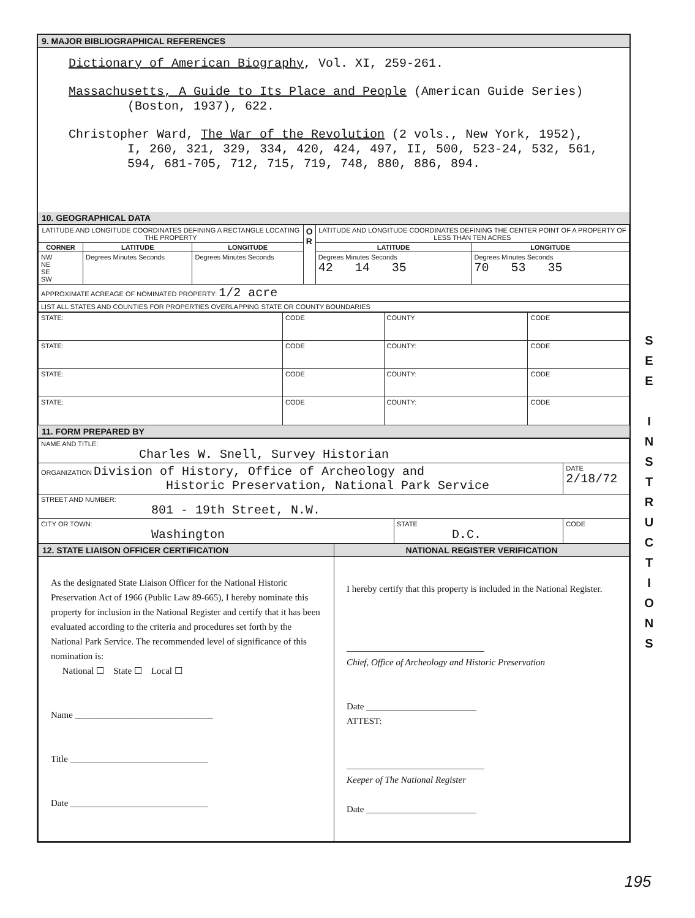9. MAJOR BIBLIOGRAPHICAL REFERENCES
Dictionary of American Biography, Vol. XI, 259-261.
Massachusetts, A Guide to Its Place and People (American Guide Series)
(Boston, 1937), 622.
Christopher Ward, The War of the Revolution (2 vols., New York, 1952),
I, 260, 321, 329, 334, 420, 424, 497, II, 500, 523-24, 532, 561,
594, 681-705, 712, 715, 719, 748, 880, 886, 894.
10. GEOGRAPHICAL DATA
| LATITUDE AND LONGITUDE COORDINATES DEFINING A RECTANGLE LOCATING THE PROPERTY | | | O R | LATITUDE AND LONGITUDE COORDINATES DEFINING THE CENTER POINT OF A PROPERTY OF LESS THAN TEN ACRES | |
| CORNER | LATITUDE | LONGITUDE | | LATITUDE | LONGITUDE |
| NW NE SE SW | Degrees Minutes Seconds | Degrees Minutes Seconds | | Degrees Minutes Seconds 42 14 35 | Degrees Minutes Seconds 70 53 35 |
| APPROXIMATE ACREAGE OF NOMINATED PROPERTY: 1/2 acre | | | | | |
| LIST ALL STATES AND COUNTIES FOR PROPERTIES OVERLAPPING STATE OR COUNTY BOUNDARIES | | | | | |
| STATE: | CODE | COUNTY | CODE |
| STATE: | CODE | COUNTY: | CODE |
| STATE: | CODE | COUNTY: | CODE |
| STATE: | CODE | COUNTY: | CODE |
11. FORM PREPARED BY
| NAME AND TITLE: Charles W. Snell, Survey Historian | | |
| ORGANIZATION Division of History, Office of Archeology and Historic Preservation, National Park Service | | DATE 2/18/72 |
| STREET AND NUMBER: 801 - 19th Street, N.W. | | |
| CITY OR TOWN: Washington | STATE D.C. | CODE |
| 12. STATE LIAISON OFFICER CERTIFICATION | NATIONAL REGISTER VERIFICATION |
| As the designated State Liaison Officer for the National Historic Preservation Act of 1966 (Public Law 89-665), I hereby nominate this property for inclusion in the National Register and certify that it has been evaluated according to the criteria and procedures set forth by the National Park Service. The recommended level of significance of this nomination is: National ☐ State ☐ Local ☐ Name ______________________________ Title ______________________________ Date ______________________________ | I hereby certify that this property is included in the National Register. ______________________________ Chief, Office of Archeology and Historic Preservation Date ________________________ ATTEST: ______________________________ Keeper of The National Register Date ________________________ |
S E E
I N S T R U C T I O N S
195